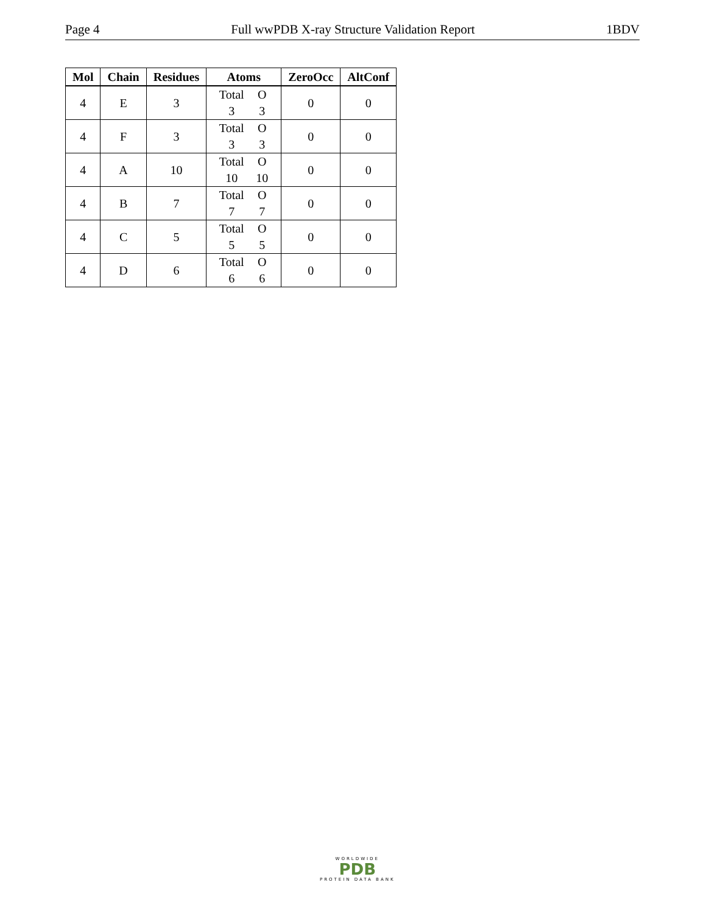Page 4 Full wwPDB X-ray Structure Validation Report 1BDV
| Mol | Chain | Residues | Atoms | ZeroOcc | AltConf |
| --- | --- | --- | --- | --- | --- |
| 4 | E | 3 | Total O 3 3 | 0 | 0 |
| 4 | F | 3 | Total O 3 3 | 0 | 0 |
| 4 | A | 10 | Total O 10 10 | 0 | 0 |
| 4 | B | 7 | Total O 7 7 | 0 | 0 |
| 4 | C | 5 | Total O 5 5 | 0 | 0 |
| 4 | D | 6 | Total O 6 6 | 0 | 0 |
WORLDWIDE
PDB
PROTEIN DATA BANK